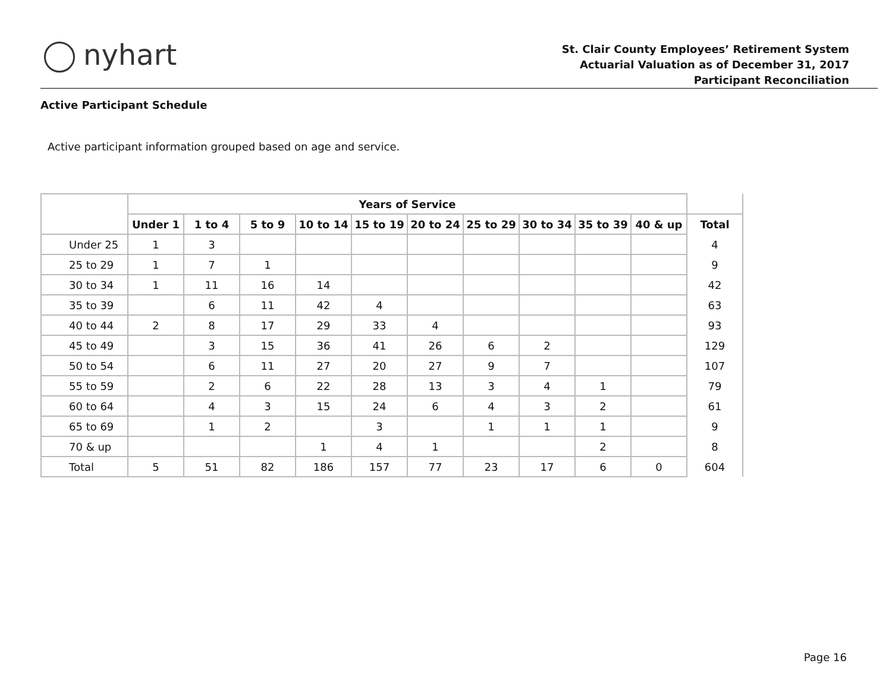nyhart
St. Clair County Employees’ Retirement System
Actuarial Valuation as of December 31, 2017
Participant Reconciliation
Active Participant Schedule
Active participant information grouped based on age and service.
| | Years of Service | | | | | | | | | | |
| --- | --- | --- | --- | --- | --- | --- | --- | --- | --- | --- | --- |
| | Under 1 | 1 to 4 | 5 to 9 | 10 to 14 | 15 to 19 | 20 to 24 | 25 to 29 | 30 to 34 | 35 to 39 | 40 & up | Total |
| Under 25 | 1 | 3 | | | | | | | | | 4 |
| 25 to 29 | 1 | 7 | 1 | | | | | | | | 9 |
| 30 to 34 | 1 | 11 | 16 | 14 | | | | | | | 42 |
| 35 to 39 | | 6 | 11 | 42 | 4 | | | | | | 63 |
| 40 to 44 | 2 | 8 | 17 | 29 | 33 | 4 | | | | | 93 |
| 45 to 49 | | 3 | 15 | 36 | 41 | 26 | 6 | 2 | | | 129 |
| 50 to 54 | | 6 | 11 | 27 | 20 | 27 | 9 | 7 | | | 107 |
| 55 to 59 | | 2 | 6 | 22 | 28 | 13 | 3 | 4 | 1 | | 79 |
| 60 to 64 | | 4 | 3 | 15 | 24 | 6 | 4 | 3 | 2 | | 61 |
| 65 to 69 | | 1 | 2 | | 3 | | 1 | 1 | 1 | | 9 |
| 70 & up | | | | 1 | 4 | 1 | | | 2 | | 8 |
| Total | 5 | 51 | 82 | 186 | 157 | 77 | 23 | 17 | 6 | 0 | 604 |
Page 16